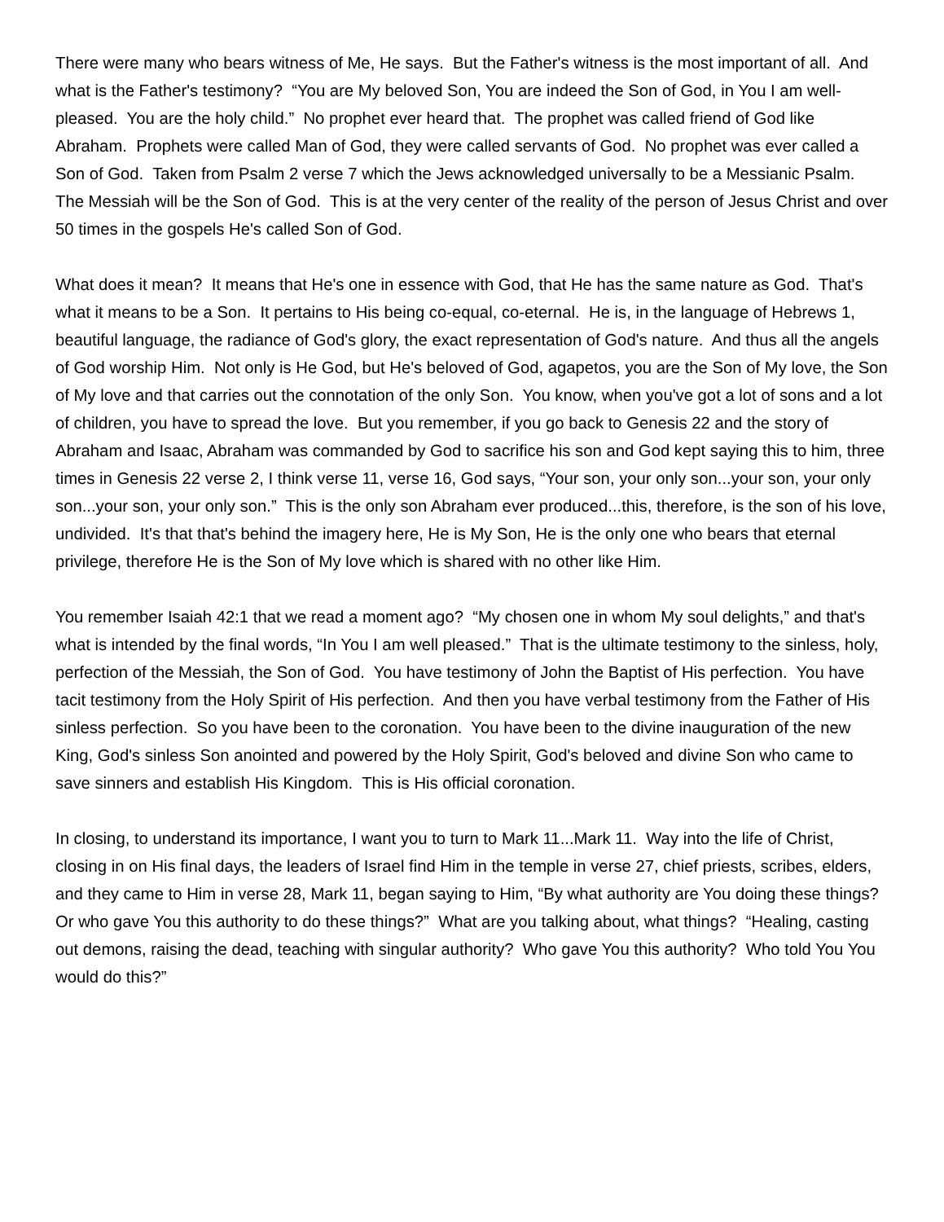There were many who bears witness of Me, He says. But the Father's witness is the most important of all. And what is the Father's testimony? “You are My beloved Son, You are indeed the Son of God, in You I am well-pleased. You are the holy child.” No prophet ever heard that. The prophet was called friend of God like Abraham. Prophets were called Man of God, they were called servants of God. No prophet was ever called a Son of God. Taken from Psalm 2 verse 7 which the Jews acknowledged universally to be a Messianic Psalm. The Messiah will be the Son of God. This is at the very center of the reality of the person of Jesus Christ and over 50 times in the gospels He's called Son of God.
What does it mean? It means that He's one in essence with God, that He has the same nature as God. That's what it means to be a Son. It pertains to His being co-equal, co-eternal. He is, in the language of Hebrews 1, beautiful language, the radiance of God's glory, the exact representation of God's nature. And thus all the angels of God worship Him. Not only is He God, but He's beloved of God, agapetos, you are the Son of My love, the Son of My love and that carries out the connotation of the only Son. You know, when you've got a lot of sons and a lot of children, you have to spread the love. But you remember, if you go back to Genesis 22 and the story of Abraham and Isaac, Abraham was commanded by God to sacrifice his son and God kept saying this to him, three times in Genesis 22 verse 2, I think verse 11, verse 16, God says, “Your son, your only son...your son, your only son...your son, your only son.” This is the only son Abraham ever produced...this, therefore, is the son of his love, undivided. It's that that's behind the imagery here, He is My Son, He is the only one who bears that eternal privilege, therefore He is the Son of My love which is shared with no other like Him.
You remember Isaiah 42:1 that we read a moment ago? “My chosen one in whom My soul delights,” and that's what is intended by the final words, “In You I am well pleased.” That is the ultimate testimony to the sinless, holy, perfection of the Messiah, the Son of God. You have testimony of John the Baptist of His perfection. You have tacit testimony from the Holy Spirit of His perfection. And then you have verbal testimony from the Father of His sinless perfection. So you have been to the coronation. You have been to the divine inauguration of the new King, God's sinless Son anointed and powered by the Holy Spirit, God's beloved and divine Son who came to save sinners and establish His Kingdom. This is His official coronation.
In closing, to understand its importance, I want you to turn to Mark 11...Mark 11. Way into the life of Christ, closing in on His final days, the leaders of Israel find Him in the temple in verse 27, chief priests, scribes, elders, and they came to Him in verse 28, Mark 11, began saying to Him, “By what authority are You doing these things? Or who gave You this authority to do these things?” What are you talking about, what things? “Healing, casting out demons, raising the dead, teaching with singular authority? Who gave You this authority? Who told You You would do this?”